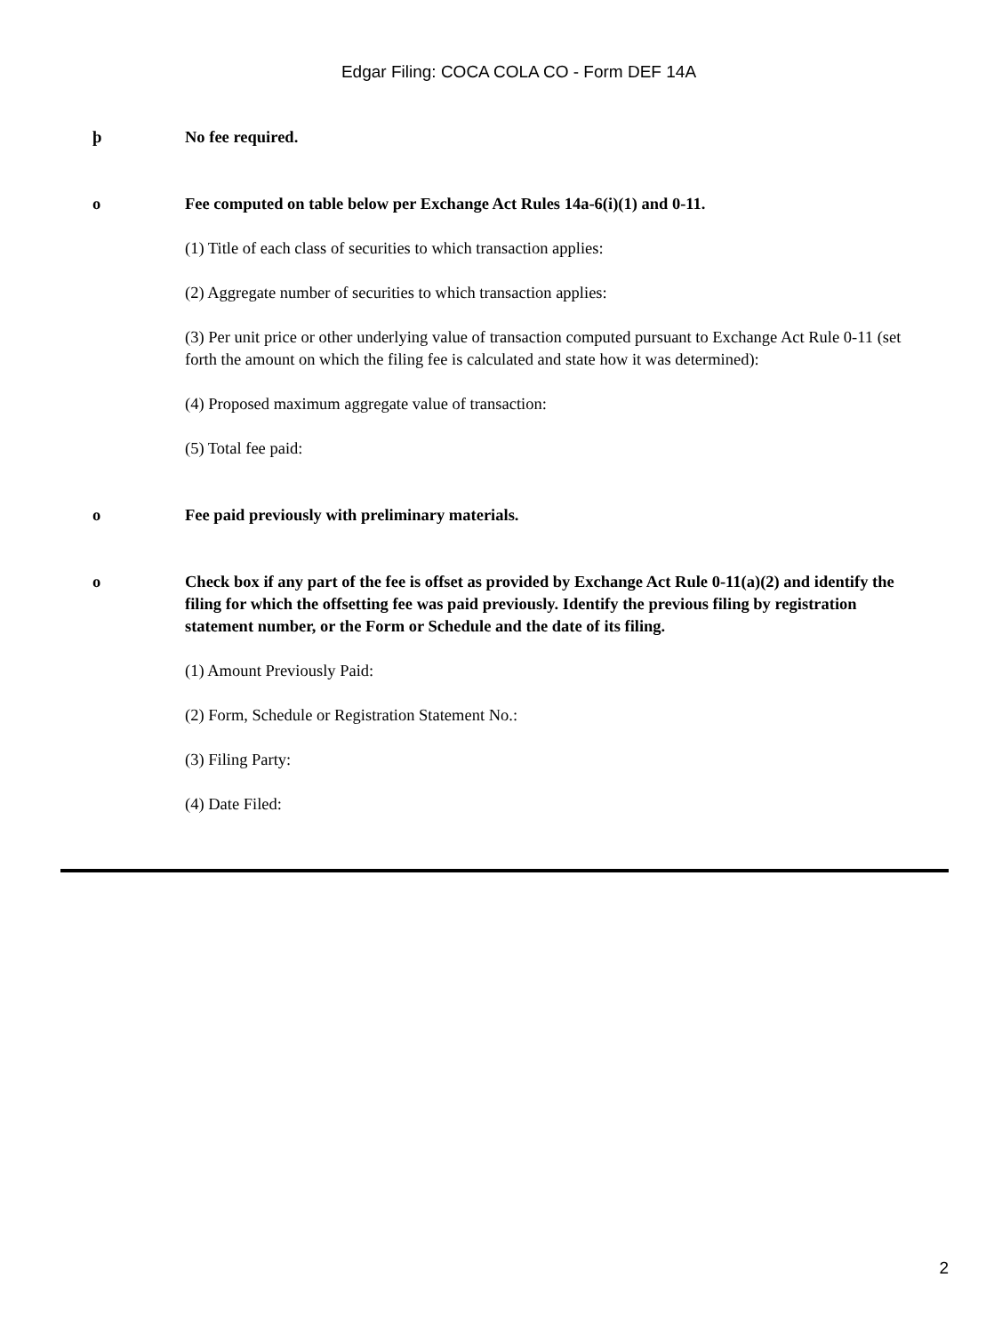Edgar Filing: COCA COLA CO - Form DEF 14A
þ No fee required.
o Fee computed on table below per Exchange Act Rules 14a-6(i)(1) and 0-11.
(1) Title of each class of securities to which transaction applies:
(2) Aggregate number of securities to which transaction applies:
(3) Per unit price or other underlying value of transaction computed pursuant to Exchange Act Rule 0-11 (set forth the amount on which the filing fee is calculated and state how it was determined):
(4) Proposed maximum aggregate value of transaction:
(5) Total fee paid:
o Fee paid previously with preliminary materials.
o Check box if any part of the fee is offset as provided by Exchange Act Rule 0-11(a)(2) and identify the filing for which the offsetting fee was paid previously. Identify the previous filing by registration statement number, or the Form or Schedule and the date of its filing.
(1) Amount Previously Paid:
(2) Form, Schedule or Registration Statement No.:
(3) Filing Party:
(4) Date Filed:
2